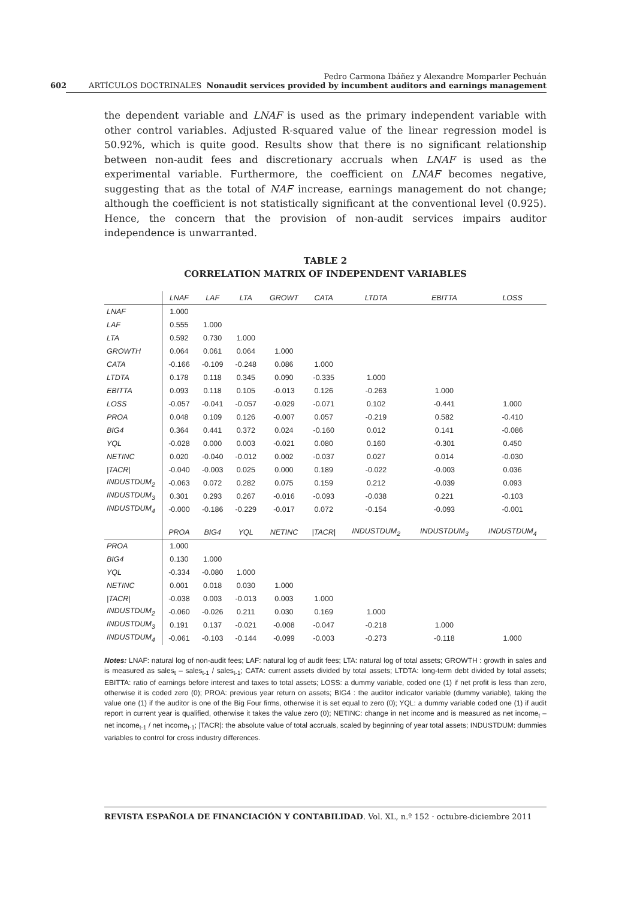602 ARTÍCULOS DOCTRINALES Pedro Carmona Ibáñez y Alexandre Momparler Pechuán
Nonaudit services provided by incumbent auditors and earnings management
the dependent variable and LNAF is used as the primary independent variable with other control variables. Adjusted R-squared value of the linear regression model is 50.92%, which is quite good. Results show that there is no significant relationship between non-audit fees and discretionary accruals when LNAF is used as the experimental variable. Furthermore, the coefficient on LNAF becomes negative, suggesting that as the total of NAF increase, earnings management do not change; although the coefficient is not statistically significant at the conventional level (0.925). Hence, the concern that the provision of non-audit services impairs auditor independence is unwarranted.
TABLE 2
CORRELATION MATRIX OF INDEPENDENT VARIABLES
| | LNAF | LAF | LTA | GROWT | CATA | LTDTA | EBITTA | LOSS |
| --- | --- | --- | --- | --- | --- | --- | --- | --- |
| LNAF | 1.000 | | | | | | | |
| LAF | 0.555 | 1.000 | | | | | | |
| LTA | 0.592 | 0.730 | 1.000 | | | | | |
| GROWTH | 0.064 | 0.061 | 0.064 | 1.000 | | | | |
| CATA | -0.166 | -0.109 | -0.248 | 0.086 | 1.000 | | | |
| LTDTA | 0.178 | 0.118 | 0.345 | 0.090 | -0.335 | 1.000 | | |
| EBITTA | 0.093 | 0.118 | 0.105 | -0.013 | 0.126 | -0.263 | 1.000 | |
| LOSS | -0.057 | -0.041 | -0.057 | -0.029 | -0.071 | 0.102 | -0.441 | 1.000 |
| PROA | 0.048 | 0.109 | 0.126 | -0.007 | 0.057 | -0.219 | 0.582 | -0.410 |
| BIG4 | 0.364 | 0.441 | 0.372 | 0.024 | -0.160 | 0.012 | 0.141 | -0.086 |
| YQL | -0.028 | 0.000 | 0.003 | -0.021 | 0.080 | 0.160 | -0.301 | 0.450 |
| NETINC | 0.020 | -0.040 | -0.012 | 0.002 | -0.037 | 0.027 | 0.014 | -0.030 |
| /TACR/ | -0.040 | -0.003 | 0.025 | 0.000 | 0.189 | -0.022 | -0.003 | 0.036 |
| INDUSTDUM<sub>2</sub> | -0.063 | 0.072 | 0.282 | 0.075 | 0.159 | 0.212 | -0.039 | 0.093 |
| INDUSTDUM<sub>3</sub> | 0.301 | 0.293 | 0.267 | -0.016 | -0.093 | -0.038 | 0.221 | -0.103 |
| INDUSTDUM<sub>4</sub> | -0.000 | -0.186 | -0.229 | -0.017 | 0.072 | -0.154 | -0.093 | -0.001 |
| | PROA | BIG4 | YQL | NETINC | /TACR/ | INDUSTDUM<sub>2</sub> | INDUSTDUM<sub>3</sub> | INDUSTDUM<sub>4</sub> |
| PROA | 1.000 | | | | | | | |
| BIG4 | 0.130 | 1.000 | | | | | | |
| YQL | -0.334 | -0.080 | 1.000 | | | | | |
| NETINC | 0.001 | 0.018 | 0.030 | 1.000 | | | | |
| /TACR/ | -0.038 | 0.003 | -0.013 | 0.003 | 1.000 | | | |
| INDUSTDUM<sub>2</sub> | -0.060 | -0.026 | 0.211 | 0.030 | 0.169 | 1.000 | | |
| INDUSTDUM<sub>3</sub> | 0.191 | 0.137 | -0.021 | -0.008 | -0.047 | -0.218 | 1.000 | |
| INDUSTDUM<sub>4</sub> | -0.061 | -0.103 | -0.144 | -0.099 | -0.003 | -0.273 | -0.118 | 1.000 |
Notes: LNAF: natural log of non-audit fees; LAF: natural log of audit fees; LTA: natural log of total assets; GROWTH : growth in sales and is measured as sales<sub>t</sub> – sales<sub>t-1</sub> / sales<sub>t-1</sub>; CATA: current assets divided by total assets; LTDTA: long-term debt divided by total assets; EBITTA: ratio of earnings before interest and taxes to total assets; LOSS: a dummy variable, coded one (1) if net profit is less than zero, otherwise it is coded zero (0); PROA: previous year return on assets; BIG4 : the auditor indicator variable (dummy variable), taking the value one (1) if the auditor is one of the Big Four firms, otherwise it is set equal to zero (0); YQL: a dummy variable coded one (1) if audit report in current year is qualified, otherwise it takes the value zero (0); NETINC: change in net income and is measured as net income<sub>t</sub> – net income<sub>t-1</sub> / net income<sub>t-1</sub>; |TACR|: the absolute value of total accruals, scaled by beginning of year total assets; INDUSTDUM: dummies variables to control for cross industry differences.
REVISTA ESPAÑOLA DE FINANCIACIÓN Y CONTABILIDAD. Vol. XL, n.º 152 · octubre-diciembre 2011